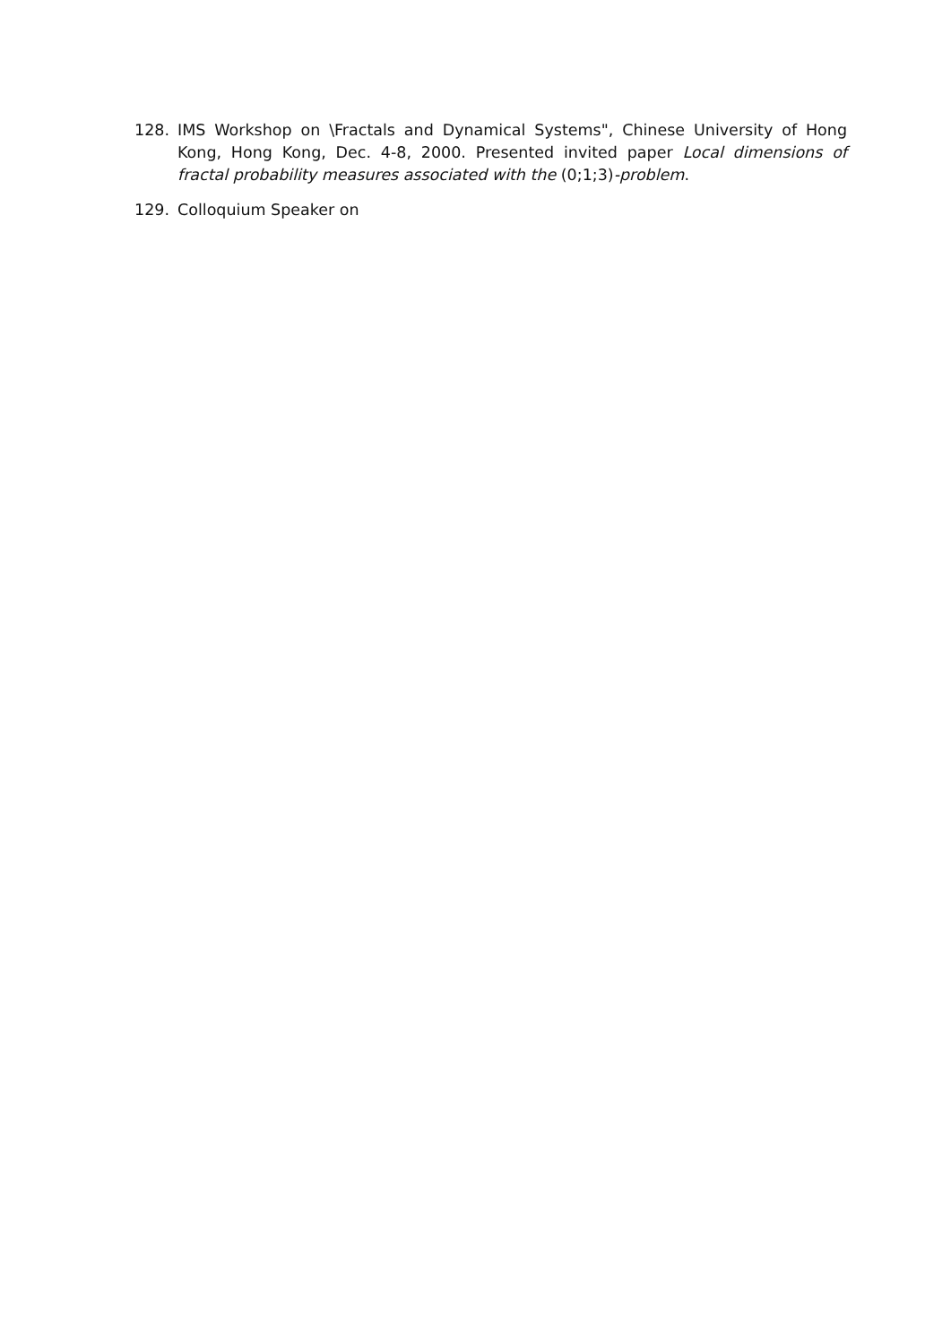128. IMS Workshop on \Fractals and Dynamical Systems", Chinese University of Hong Kong, Hong Kong, Dec. 4-8, 2000. Presented invited paper Local dimensions of fractal probability measures associated with the (0;1;3)-problem.
129. Colloquium Speaker on